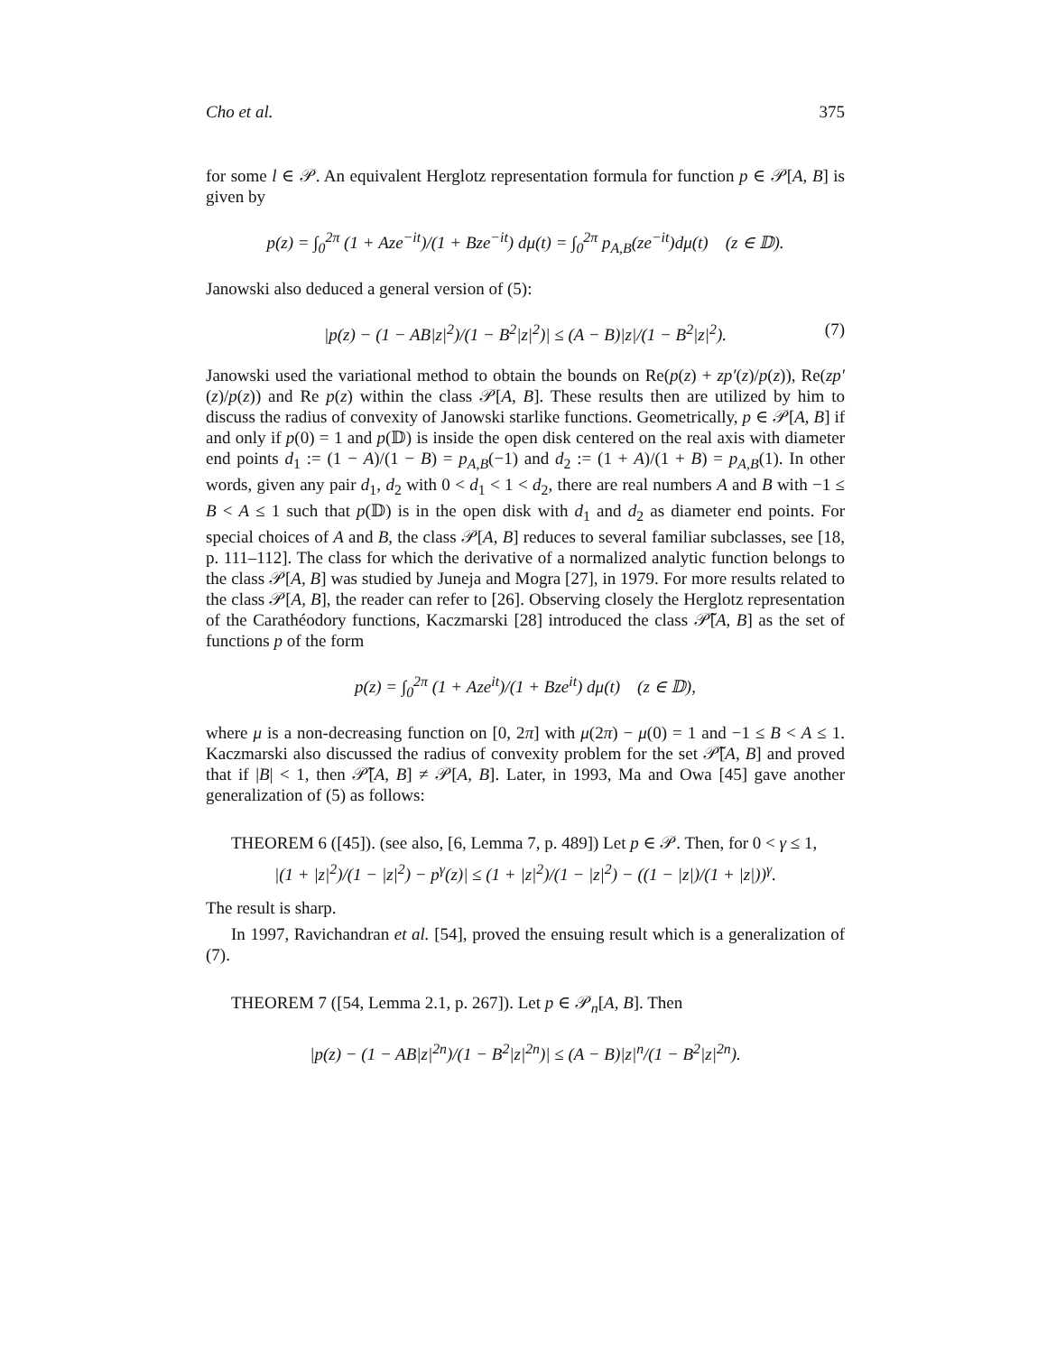Cho et al. 375
for some l ∈ 𝒫. An equivalent Herglotz representation formula for function p ∈ 𝒫[A, B] is given by
p(z) = ∫<sub>0</sub><sup>2π</sup> (1 + Aze<sup>−it</sup>)/(1 + Bze<sup>−it</sup>) dμ(t) = ∫<sub>0</sub><sup>2π</sup> p<sub>A,B</sub>(ze<sup>−it</sup>)dμ(t) (z ∈ 𝔻).
Janowski also deduced a general version of (5):
|p(z) − (1 − AB|z|<sup>2</sup>)/(1 − B<sup>2</sup>|z|<sup>2</sup>)| ≤ (A − B)|z|/(1 − B<sup>2</sup>|z|<sup>2</sup>). (7)
Janowski used the variational method to obtain the bounds on Re(p(z) + zp′(z)/p(z)), Re(zp′(z)/p(z)) and Re p(z) within the class 𝒫[A, B]. These results then are utilized by him to discuss the radius of convexity of Janowski starlike functions. Geometrically, p ∈ 𝒫[A, B] if and only if p(0) = 1 and p(𝔻) is inside the open disk centered on the real axis with diameter end points d<sub>1</sub> := (1 − A)/(1 − B) = p<sub>A,B</sub>(−1) and d<sub>2</sub> := (1 + A)/(1 + B) = p<sub>A,B</sub>(1). In other words, given any pair d<sub>1</sub>, d<sub>2</sub> with 0 < d<sub>1</sub> < 1 < d<sub>2</sub>, there are real numbers A and B with −1 ≤ B < A ≤ 1 such that p(𝔻) is in the open disk with d<sub>1</sub> and d<sub>2</sub> as diameter end points. For special choices of A and B, the class 𝒫[A, B] reduces to several familiar subclasses, see [18, p. 111–112]. The class for which the derivative of a normalized analytic function belongs to the class 𝒫[A, B] was studied by Juneja and Mogra [27], in 1979. For more results related to the class 𝒫[A, B], the reader can refer to [26]. Observing closely the Herglotz representation of the Carathéodory functions, Kaczmarski [28] introduced the class 𝒫̃[A, B] as the set of functions p of the form
p(z) = ∫<sub>0</sub><sup>2π</sup> (1 + Aze<sup>it</sup>)/(1 + Bze<sup>it</sup>) dμ(t) (z ∈ 𝔻),
where μ is a non-decreasing function on [0, 2π] with μ(2π) − μ(0) = 1 and −1 ≤ B < A ≤ 1. Kaczmarski also discussed the radius of convexity problem for the set 𝒫̃[A, B] and proved that if |B| < 1, then 𝒫̃[A, B] ≠ 𝒫[A, B]. Later, in 1993, Ma and Owa [45] gave another generalization of (5) as follows:
THEOREM 6 ([45]). (see also, [6, Lemma 7, p. 489]) Let p ∈ 𝒫. Then, for 0 < γ ≤ 1,
|(1 + |z|<sup>2</sup>)/(1 − |z|<sup>2</sup>) − p<sup>γ</sup>(z)| ≤ (1 + |z|<sup>2</sup>)/(1 − |z|<sup>2</sup>) − ((1 − |z|)/(1 + |z|))<sup>γ</sup>.
The result is sharp.
In 1997, Ravichandran et al. [54], proved the ensuing result which is a generalization of (7).
THEOREM 7 ([54, Lemma 2.1, p. 267]). Let p ∈ 𝒫<sub>n</sub>[A, B]. Then
|p(z) − (1 − AB|z|<sup>2n</sup>)/(1 − B<sup>2</sup>|z|<sup>2n</sup>)| ≤ (A − B)|z|<sup>n</sup>/(1 − B<sup>2</sup>|z|<sup>2n</sup>).